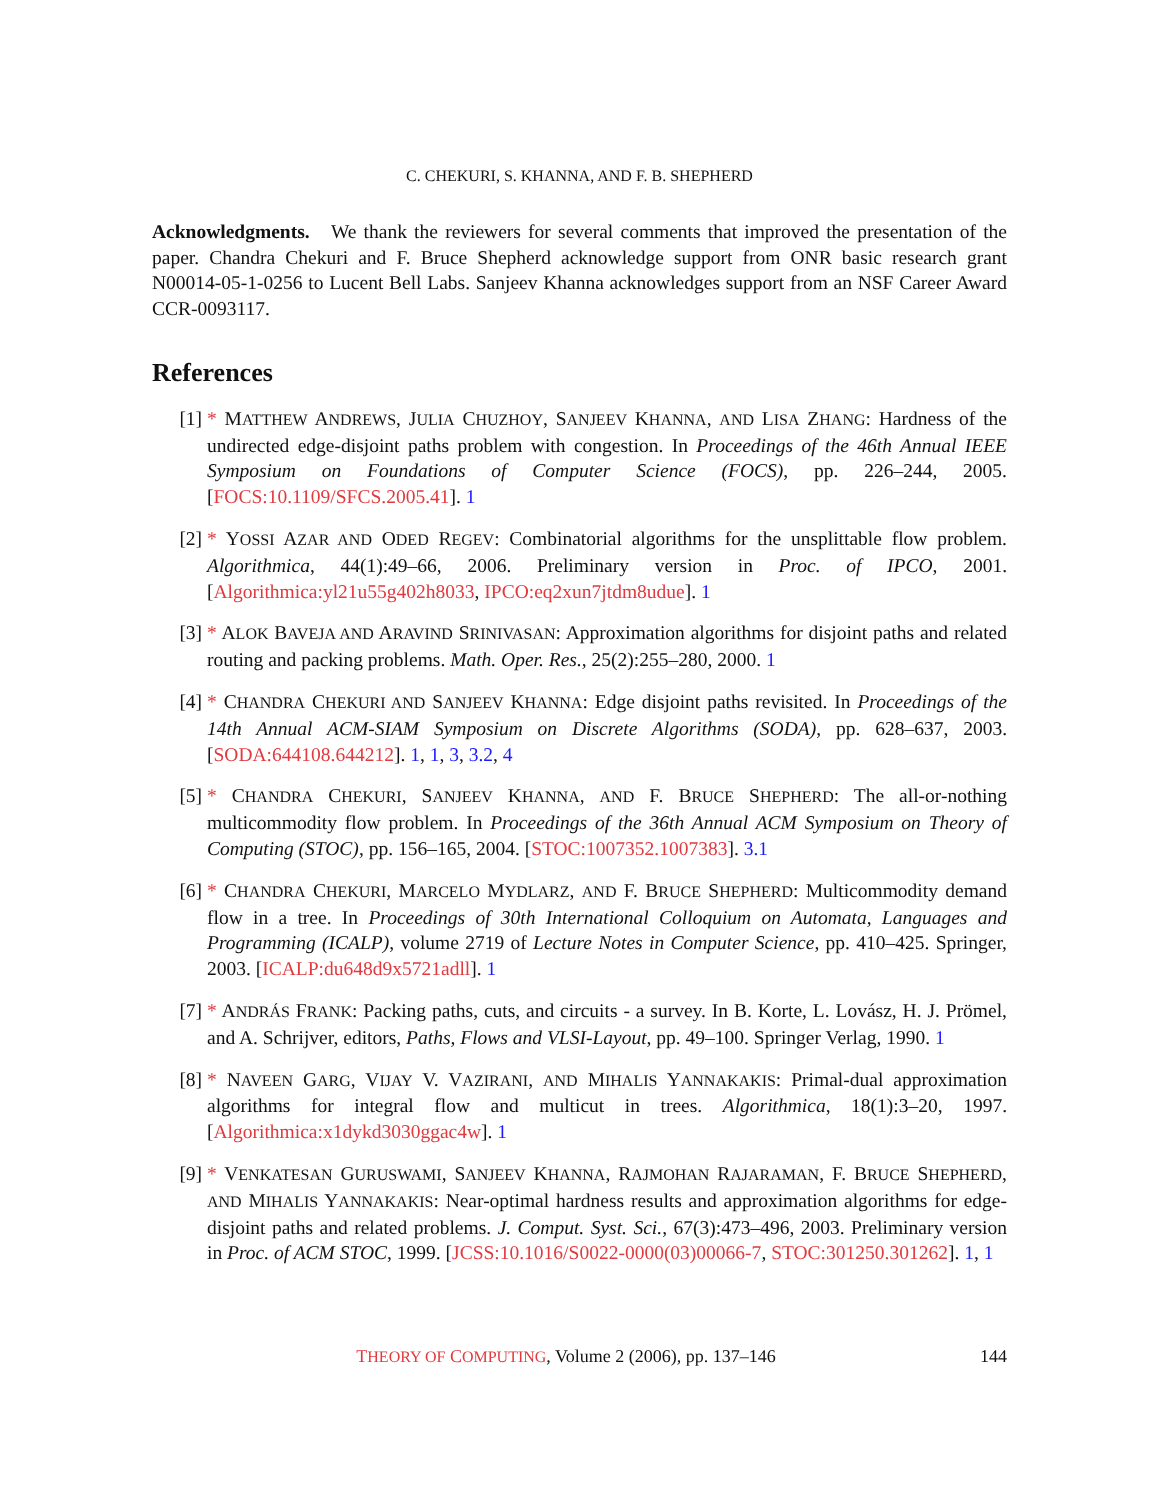C. CHEKURI, S. KHANNA, AND F. B. SHEPHERD
Acknowledgments. We thank the reviewers for several comments that improved the presentation of the paper. Chandra Chekuri and F. Bruce Shepherd acknowledge support from ONR basic research grant N00014-05-1-0256 to Lucent Bell Labs. Sanjeev Khanna acknowledges support from an NSF Career Award CCR-0093117.
References
[1] * MATTHEW ANDREWS, JULIA CHUZHOY, SANJEEV KHANNA, AND LISA ZHANG: Hardness of the undirected edge-disjoint paths problem with congestion. In Proceedings of the 46th Annual IEEE Symposium on Foundations of Computer Science (FOCS), pp. 226–244, 2005. [FOCS:10.1109/SFCS.2005.41]. 1
[2] * YOSSI AZAR AND ODED REGEV: Combinatorial algorithms for the unsplittable flow problem. Algorithmica, 44(1):49–66, 2006. Preliminary version in Proc. of IPCO, 2001. [Algorithmica:yl21u55g402h8033, IPCO:eq2xun7jtdm8udue]. 1
[3] * ALOK BAVEJA AND ARAVIND SRINIVASAN: Approximation algorithms for disjoint paths and related routing and packing problems. Math. Oper. Res., 25(2):255–280, 2000. 1
[4] * CHANDRA CHEKURI AND SANJEEV KHANNA: Edge disjoint paths revisited. In Proceedings of the 14th Annual ACM-SIAM Symposium on Discrete Algorithms (SODA), pp. 628–637, 2003. [SODA:644108.644212]. 1, 1, 3, 3.2, 4
[5] * CHANDRA CHEKURI, SANJEEV KHANNA, AND F. BRUCE SHEPHERD: The all-or-nothing multicommodity flow problem. In Proceedings of the 36th Annual ACM Symposium on Theory of Computing (STOC), pp. 156–165, 2004. [STOC:1007352.1007383]. 3.1
[6] * CHANDRA CHEKURI, MARCELO MYDLARZ, AND F. BRUCE SHEPHERD: Multicommodity demand flow in a tree. In Proceedings of 30th International Colloquium on Automata, Languages and Programming (ICALP), volume 2719 of Lecture Notes in Computer Science, pp. 410–425. Springer, 2003. [ICALP:du648d9x5721adll]. 1
[7] * ANDRÁS FRANK: Packing paths, cuts, and circuits - a survey. In B. Korte, L. Lovász, H. J. Prömel, and A. Schrijver, editors, Paths, Flows and VLSI-Layout, pp. 49–100. Springer Verlag, 1990. 1
[8] * NAVEEN GARG, VIJAY V. VAZIRANI, AND MIHALIS YANNAKAKIS: Primal-dual approximation algorithms for integral flow and multicut in trees. Algorithmica, 18(1):3–20, 1997. [Algorithmica:x1dykd3030ggac4w]. 1
[9] * VENKATESAN GURUSWAMI, SANJEEV KHANNA, RAJMOHAN RAJARAMAN, F. BRUCE SHEPHERD, AND MIHALIS YANNAKAKIS: Near-optimal hardness results and approximation algorithms for edge-disjoint paths and related problems. J. Comput. Syst. Sci., 67(3):473–496, 2003. Preliminary version in Proc. of ACM STOC, 1999. [JCSS:10.1016/S0022-0000(03)00066-7, STOC:301250.301262]. 1, 1
THEORY OF COMPUTING, Volume 2 (2006), pp. 137–146 144